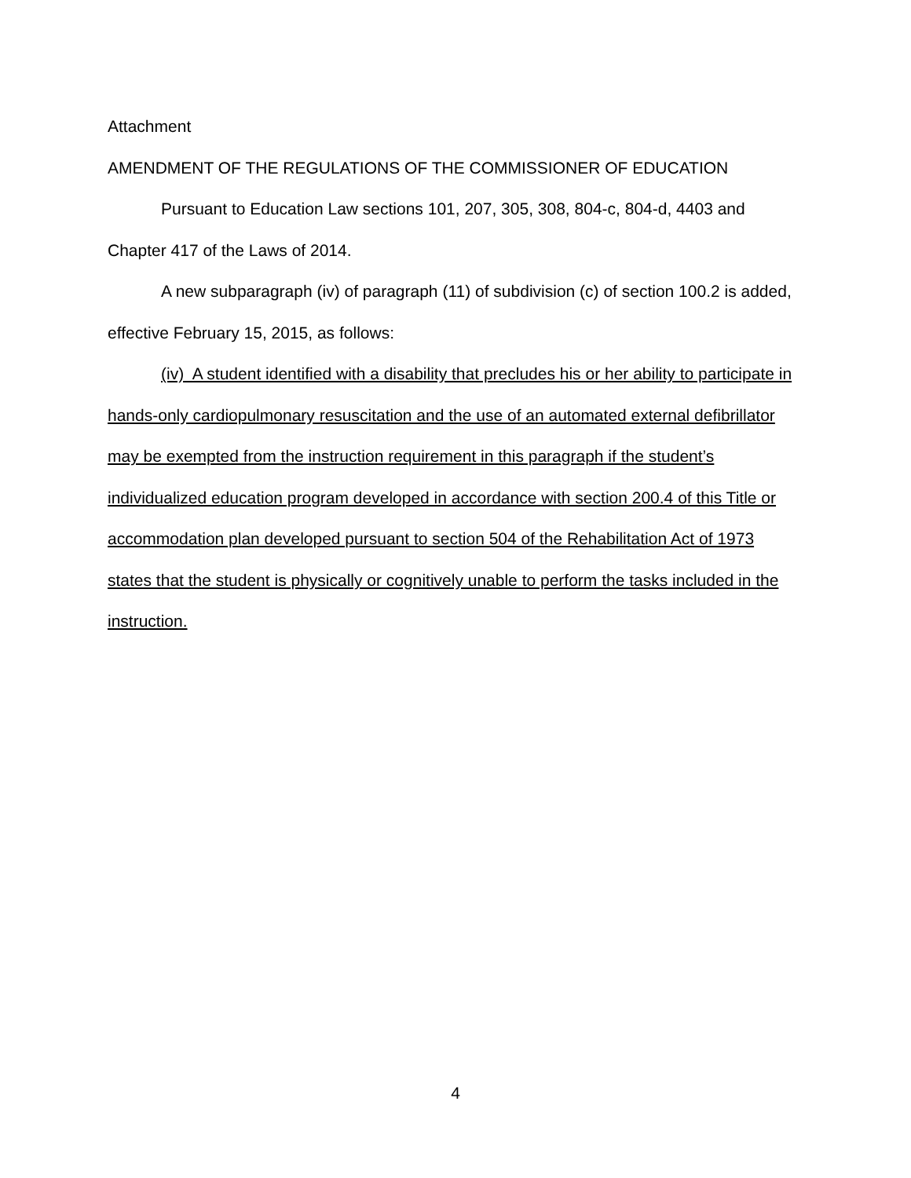Attachment
AMENDMENT OF THE REGULATIONS OF THE COMMISSIONER OF EDUCATION
Pursuant to Education Law sections 101, 207, 305, 308, 804-c, 804-d, 4403 and Chapter 417 of the Laws of 2014.
A new subparagraph (iv) of paragraph (11) of subdivision (c) of section 100.2 is added, effective February 15, 2015, as follows:
(iv) A student identified with a disability that precludes his or her ability to participate in hands-only cardiopulmonary resuscitation and the use of an automated external defibrillator may be exempted from the instruction requirement in this paragraph if the student’s individualized education program developed in accordance with section 200.4 of this Title or accommodation plan developed pursuant to section 504 of the Rehabilitation Act of 1973 states that the student is physically or cognitively unable to perform the tasks included in the instruction.
4